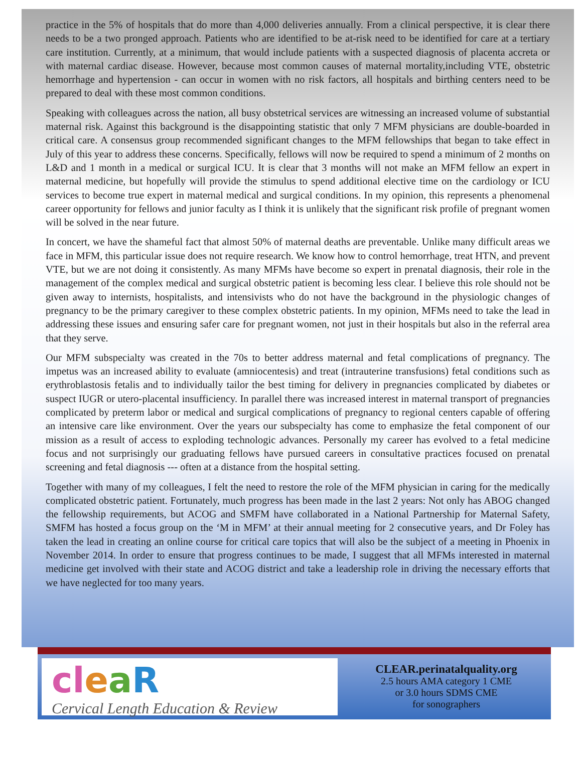practice in the 5% of hospitals that do more than 4,000 deliveries annually. From a clinical perspective, it is clear there needs to be a two pronged approach. Patients who are identified to be at-risk need to be identified for care at a tertiary care institution. Currently, at a minimum, that would include patients with a suspected diagnosis of placenta accreta or with maternal cardiac disease. However, because most common causes of maternal mortality,including VTE, obstetric hemorrhage and hypertension - can occur in women with no risk factors, all hospitals and birthing centers need to be prepared to deal with these most common conditions.
Speaking with colleagues across the nation, all busy obstetrical services are witnessing an increased volume of substantial maternal risk. Against this background is the disappointing statistic that only 7 MFM physicians are double-boarded in critical care. A consensus group recommended significant changes to the MFM fellowships that began to take effect in July of this year to address these concerns. Specifically, fellows will now be required to spend a minimum of 2 months on L&D and 1 month in a medical or surgical ICU. It is clear that 3 months will not make an MFM fellow an expert in maternal medicine, but hopefully will provide the stimulus to spend additional elective time on the cardiology or ICU services to become true expert in maternal medical and surgical conditions. In my opinion, this represents a phenomenal career opportunity for fellows and junior faculty as I think it is unlikely that the significant risk profile of pregnant women will be solved in the near future.
In concert, we have the shameful fact that almost 50% of maternal deaths are preventable. Unlike many difficult areas we face in MFM, this particular issue does not require research. We know how to control hemorrhage, treat HTN, and prevent VTE, but we are not doing it consistently. As many MFMs have become so expert in prenatal diagnosis, their role in the management of the complex medical and surgical obstetric patient is becoming less clear. I believe this role should not be given away to internists, hospitalists, and intensivists who do not have the background in the physiologic changes of pregnancy to be the primary caregiver to these complex obstetric patients. In my opinion, MFMs need to take the lead in addressing these issues and ensuring safer care for pregnant women, not just in their hospitals but also in the referral area that they serve.
Our MFM subspecialty was created in the 70s to better address maternal and fetal complications of pregnancy. The impetus was an increased ability to evaluate (amniocentesis) and treat (intrauterine transfusions) fetal conditions such as erythroblastosis fetalis and to individually tailor the best timing for delivery in pregnancies complicated by diabetes or suspect IUGR or utero-placental insufficiency. In parallel there was increased interest in maternal transport of pregnancies complicated by preterm labor or medical and surgical complications of pregnancy to regional centers capable of offering an intensive care like environment. Over the years our subspecialty has come to emphasize the fetal component of our mission as a result of access to exploding technologic advances. Personally my career has evolved to a fetal medicine focus and not surprisingly our graduating fellows have pursued careers in consultative practices focused on prenatal screening and fetal diagnosis --- often at a distance from the hospital setting.
Together with many of my colleagues, I felt the need to restore the role of the MFM physician in caring for the medically complicated obstetric patient. Fortunately, much progress has been made in the last 2 years: Not only has ABOG changed the fellowship requirements, but ACOG and SMFM have collaborated in a National Partnership for Maternal Safety, SMFM has hosted a focus group on the ‘M in MFM’ at their annual meeting for 2 consecutive years, and Dr Foley has taken the lead in creating an online course for critical care topics that will also be the subject of a meeting in Phoenix in November 2014. In order to ensure that progress continues to be made, I suggest that all MFMs interested in maternal medicine get involved with their state and ACOG district and take a leadership role in driving the necessary efforts that we have neglected for too many years.
cl eaR
Cervical Length Education & Review
CLEAR.perinatalquality.org
2.5 hours AMA category 1 CME
or 3.0 hours SDMS CME
for sonographers